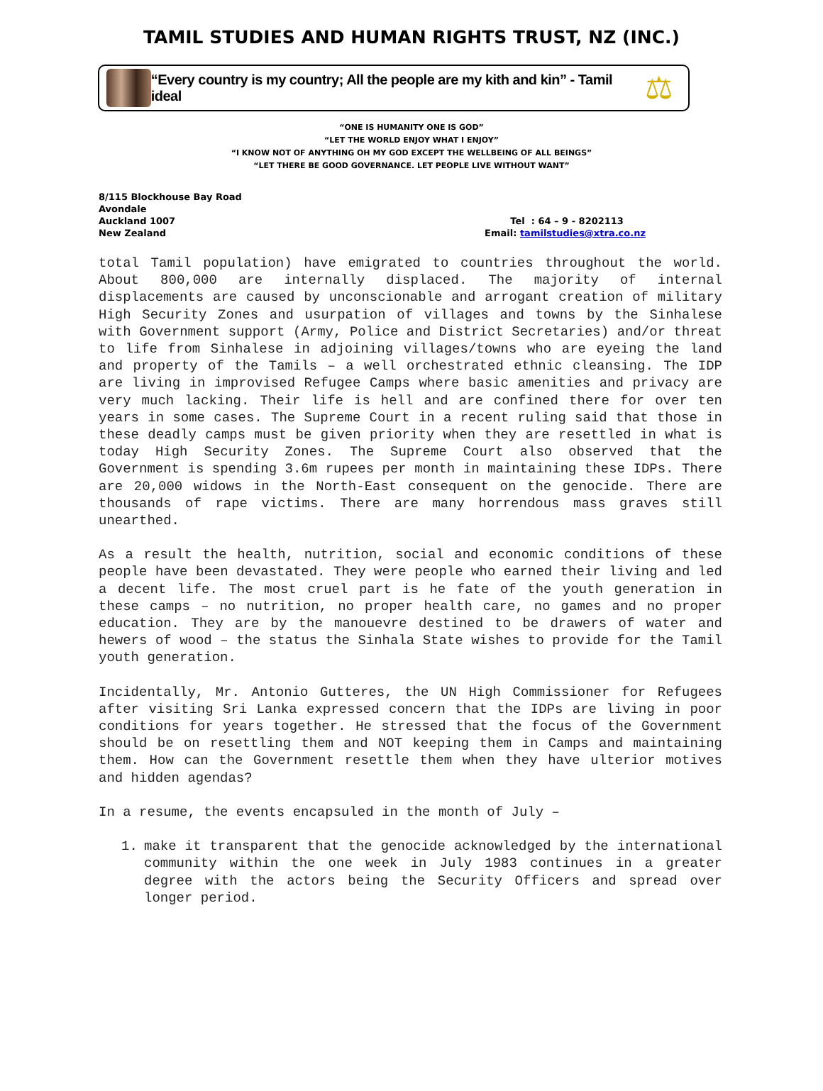TAMIL STUDIES AND HUMAN RIGHTS TRUST, NZ (INC.)
“Every country is my country; All the people are my kith and kin” - Tamil ideal
⚖
“ONE IS HUMANITY ONE IS GOD”
“LET THE WORLD ENJOY WHAT I ENJOY”
“I KNOW NOT OF ANYTHING OH MY GOD EXCEPT THE WELLBEING OF ALL BEINGS”
“LET THERE BE GOOD GOVERNANCE. LET PEOPLE LIVE WITHOUT WANT”
8/115 Blockhouse Bay Road
Avondale
Auckland 1007
New Zealand
Tel : 64 – 9 - 8202113
Email: tamilstudies@xtra.co.nz
total Tamil population) have emigrated to countries throughout the world. About 800,000 are internally displaced. The majority of internal displacements are caused by unconscionable and arrogant creation of military High Security Zones and usurpation of villages and towns by the Sinhalese with Government support (Army, Police and District Secretaries) and/or threat to life from Sinhalese in adjoining villages/towns who are eyeing the land and property of the Tamils – a well orchestrated ethnic cleansing. The IDP are living in improvised Refugee Camps where basic amenities and privacy are very much lacking. Their life is hell and are confined there for over ten years in some cases. The Supreme Court in a recent ruling said that those in these deadly camps must be given priority when they are resettled in what is today High Security Zones. The Supreme Court also observed that the Government is spending 3.6m rupees per month in maintaining these IDPs. There are 20,000 widows in the North-East consequent on the genocide. There are thousands of rape victims. There are many horrendous mass graves still unearthed.
As a result the health, nutrition, social and economic conditions of these people have been devastated. They were people who earned their living and led a decent life. The most cruel part is he fate of the youth generation in these camps – no nutrition, no proper health care, no games and no proper education. They are by the manouevre destined to be drawers of water and hewers of wood – the status the Sinhala State wishes to provide for the Tamil youth generation.
Incidentally, Mr. Antonio Gutteres, the UN High Commissioner for Refugees after visiting Sri Lanka expressed concern that the IDPs are living in poor conditions for years together. He stressed that the focus of the Government should be on resettling them and NOT keeping them in Camps and maintaining them. How can the Government resettle them when they have ulterior motives and hidden agendas?
In a resume, the events encapsuled in the month of July –
1. make it transparent that the genocide acknowledged by the international community within the one week in July 1983 continues in a greater degree with the actors being the Security Officers and spread over longer period.